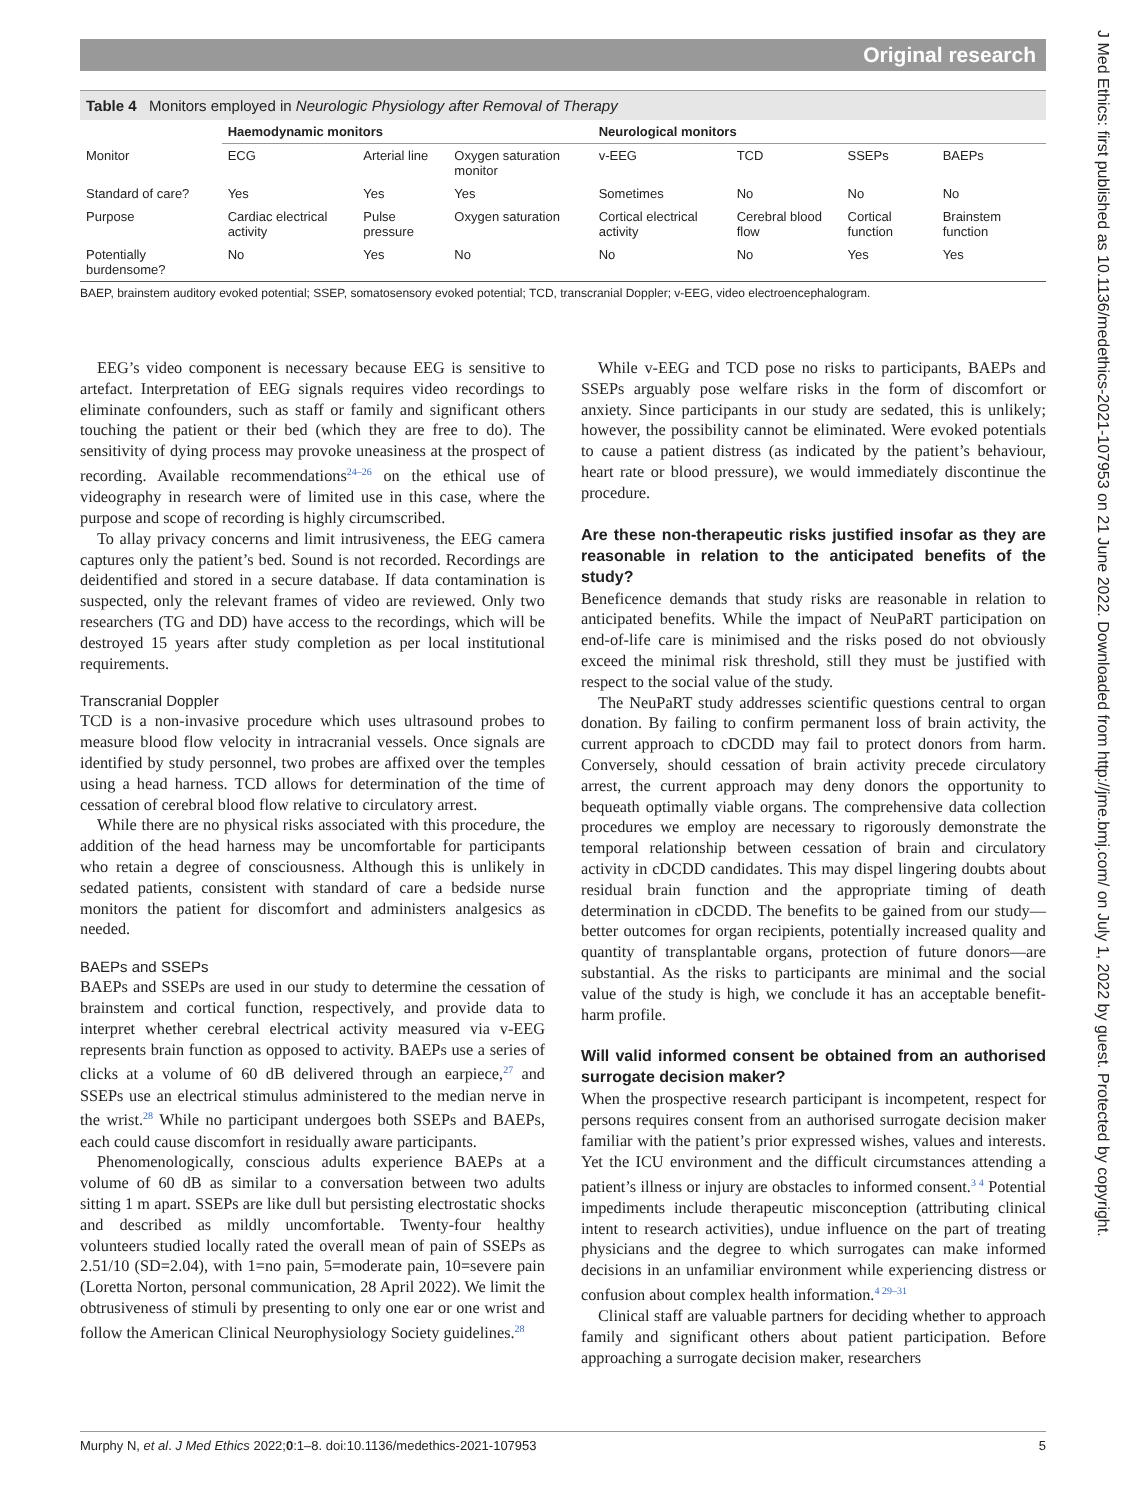Original research
Table 4 Monitors employed in Neurologic Physiology after Removal of Therapy
| | Haemodynamic monitors | | | Neurological monitors | | | |
| --- | --- | --- | --- | --- | --- | --- | --- |
| Monitor | ECG | Arterial line | Oxygen saturation monitor | v-EEG | TCD | SSEPs | BAEPs |
| Standard of care? | Yes | Yes | Yes | Sometimes | No | No | No |
| Purpose | Cardiac electrical activity | Pulse pressure | Oxygen saturation | Cortical electrical activity | Cerebral blood flow | Cortical function | Brainstem function |
| Potentially burdensome? | No | Yes | No | No | No | Yes | Yes |
BAEP, brainstem auditory evoked potential; SSEP, somatosensory evoked potential; TCD, transcranial Doppler; v-EEG, video electroencephalogram.
EEG’s video component is necessary because EEG is sensitive to artefact. Interpretation of EEG signals requires video recordings to eliminate confounders, such as staff or family and significant others touching the patient or their bed (which they are free to do). The sensitivity of dying process may provoke uneasiness at the prospect of recording. Available recommendations<sup>24–26</sup> on the ethical use of videography in research were of limited use in this case, where the purpose and scope of recording is highly circumscribed.
To allay privacy concerns and limit intrusiveness, the EEG camera captures only the patient’s bed. Sound is not recorded. Recordings are deidentified and stored in a secure database. If data contamination is suspected, only the relevant frames of video are reviewed. Only two researchers (TG and DD) have access to the recordings, which will be destroyed 15 years after study completion as per local institutional requirements.
Transcranial Doppler
TCD is a non-invasive procedure which uses ultrasound probes to measure blood flow velocity in intracranial vessels. Once signals are identified by study personnel, two probes are affixed over the temples using a head harness. TCD allows for determination of the time of cessation of cerebral blood flow relative to circulatory arrest.
While there are no physical risks associated with this procedure, the addition of the head harness may be uncomfortable for participants who retain a degree of consciousness. Although this is unlikely in sedated patients, consistent with standard of care a bedside nurse monitors the patient for discomfort and administers analgesics as needed.
BAEPs and SSEPs
BAEPs and SSEPs are used in our study to determine the cessation of brainstem and cortical function, respectively, and provide data to interpret whether cerebral electrical activity measured via v-EEG represents brain function as opposed to activity. BAEPs use a series of clicks at a volume of 60 dB delivered through an earpiece,<sup>27</sup> and SSEPs use an electrical stimulus administered to the median nerve in the wrist.<sup>28</sup> While no participant undergoes both SSEPs and BAEPs, each could cause discomfort in residually aware participants.
Phenomenologically, conscious adults experience BAEPs at a volume of 60 dB as similar to a conversation between two adults sitting 1 m apart. SSEPs are like dull but persisting electrostatic shocks and described as mildly uncomfortable. Twenty-four healthy volunteers studied locally rated the overall mean of pain of SSEPs as 2.51/10 (SD=2.04), with 1=no pain, 5=moderate pain, 10=severe pain (Loretta Norton, personal communication, 28 April 2022). We limit the obtrusiveness of stimuli by presenting to only one ear or one wrist and follow the American Clinical Neurophysiology Society guidelines.<sup>28</sup>
While v-EEG and TCD pose no risks to participants, BAEPs and SSEPs arguably pose welfare risks in the form of discomfort or anxiety. Since participants in our study are sedated, this is unlikely; however, the possibility cannot be eliminated. Were evoked potentials to cause a patient distress (as indicated by the patient’s behaviour, heart rate or blood pressure), we would immediately discontinue the procedure.
Are these non-therapeutic risks justified insofar as they are reasonable in relation to the anticipated benefits of the study?
Beneficence demands that study risks are reasonable in relation to anticipated benefits. While the impact of NeuPaRT participation on end-of-life care is minimised and the risks posed do not obviously exceed the minimal risk threshold, still they must be justified with respect to the social value of the study.
The NeuPaRT study addresses scientific questions central to organ donation. By failing to confirm permanent loss of brain activity, the current approach to cDCDD may fail to protect donors from harm. Conversely, should cessation of brain activity precede circulatory arrest, the current approach may deny donors the opportunity to bequeath optimally viable organs. The comprehensive data collection procedures we employ are necessary to rigorously demonstrate the temporal relationship between cessation of brain and circulatory activity in cDCDD candidates. This may dispel lingering doubts about residual brain function and the appropriate timing of death determination in cDCDD. The benefits to be gained from our study—better outcomes for organ recipients, potentially increased quality and quantity of transplantable organs, protection of future donors—are substantial. As the risks to participants are minimal and the social value of the study is high, we conclude it has an acceptable benefit-harm profile.
Will valid informed consent be obtained from an authorised surrogate decision maker?
When the prospective research participant is incompetent, respect for persons requires consent from an authorised surrogate decision maker familiar with the patient’s prior expressed wishes, values and interests. Yet the ICU environment and the difficult circumstances attending a patient’s illness or injury are obstacles to informed consent.<sup>3 4</sup> Potential impediments include therapeutic misconception (attributing clinical intent to research activities), undue influence on the part of treating physicians and the degree to which surrogates can make informed decisions in an unfamiliar environment while experiencing distress or confusion about complex health information.<sup>4 29–31</sup>
Clinical staff are valuable partners for deciding whether to approach family and significant others about patient participation. Before approaching a surrogate decision maker, researchers
Murphy N, et al. J Med Ethics 2022;0:1–8. doi:10.1136/medethics-2021-107953 5
J Med Ethics: first published as 10.1136/medethics-2021-107953 on 21 June 2022. Downloaded from http://jme.bmj.com/ on July 1, 2022 by guest. Protected by copyright.